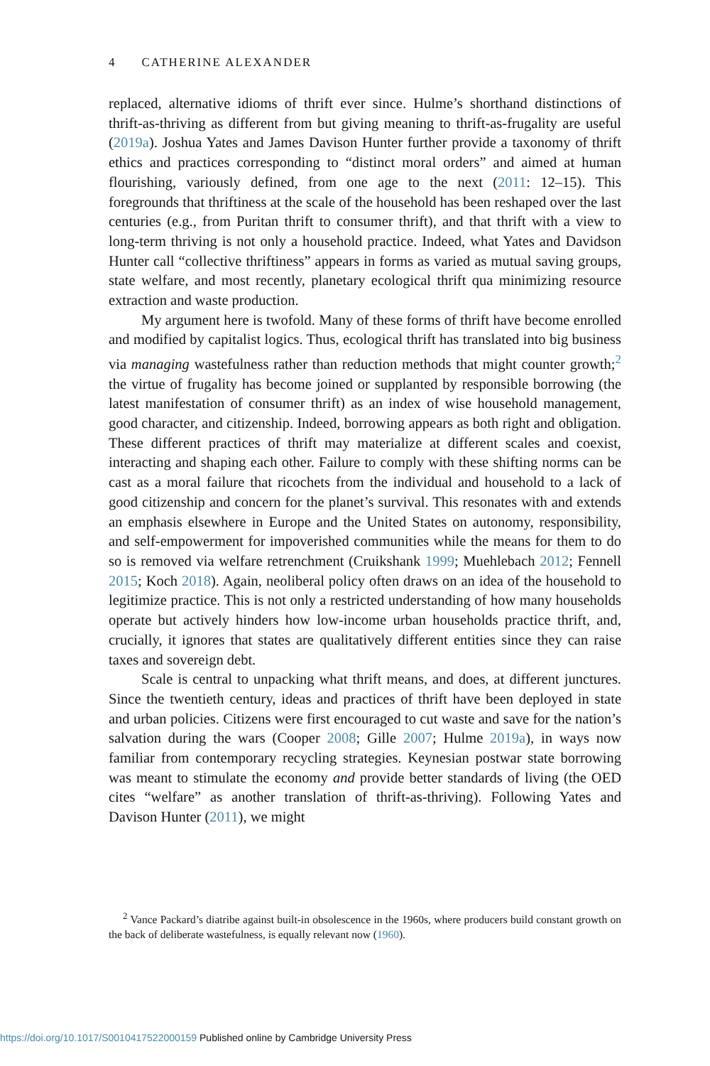4 CATHERINE ALEXANDER
replaced, alternative idioms of thrift ever since. Hulme’s shorthand distinctions of thrift-as-thriving as different from but giving meaning to thrift-as-frugality are useful (2019a). Joshua Yates and James Davison Hunter further provide a taxonomy of thrift ethics and practices corresponding to “distinct moral orders” and aimed at human flourishing, variously defined, from one age to the next (2011: 12–15). This foregrounds that thriftiness at the scale of the household has been reshaped over the last centuries (e.g., from Puritan thrift to consumer thrift), and that thrift with a view to long-term thriving is not only a household practice. Indeed, what Yates and Davidson Hunter call “collective thriftiness” appears in forms as varied as mutual saving groups, state welfare, and most recently, planetary ecological thrift qua minimizing resource extraction and waste production.
My argument here is twofold. Many of these forms of thrift have become enrolled and modified by capitalist logics. Thus, ecological thrift has translated into big business via managing wastefulness rather than reduction methods that might counter growth;<sup>2</sup> the virtue of frugality has become joined or supplanted by responsible borrowing (the latest manifestation of consumer thrift) as an index of wise household management, good character, and citizenship. Indeed, borrowing appears as both right and obligation. These different practices of thrift may materialize at different scales and coexist, interacting and shaping each other. Failure to comply with these shifting norms can be cast as a moral failure that ricochets from the individual and household to a lack of good citizenship and concern for the planet’s survival. This resonates with and extends an emphasis elsewhere in Europe and the United States on autonomy, responsibility, and self-empowerment for impoverished communities while the means for them to do so is removed via welfare retrenchment (Cruikshank 1999; Muehlebach 2012; Fennell 2015; Koch 2018). Again, neoliberal policy often draws on an idea of the household to legitimize practice. This is not only a restricted understanding of how many households operate but actively hinders how low-income urban households practice thrift, and, crucially, it ignores that states are qualitatively different entities since they can raise taxes and sovereign debt.
Scale is central to unpacking what thrift means, and does, at different junctures. Since the twentieth century, ideas and practices of thrift have been deployed in state and urban policies. Citizens were first encouraged to cut waste and save for the nation’s salvation during the wars (Cooper 2008; Gille 2007; Hulme 2019a), in ways now familiar from contemporary recycling strategies. Keynesian postwar state borrowing was meant to stimulate the economy and provide better standards of living (the OED cites “welfare” as another translation of thrift-as-thriving). Following Yates and Davison Hunter (2011), we might
<sup>2</sup> Vance Packard’s diatribe against built-in obsolescence in the 1960s, where producers build constant growth on the back of deliberate wastefulness, is equally relevant now (1960).
https://doi.org/10.1017/S0010417522000159 Published online by Cambridge University Press